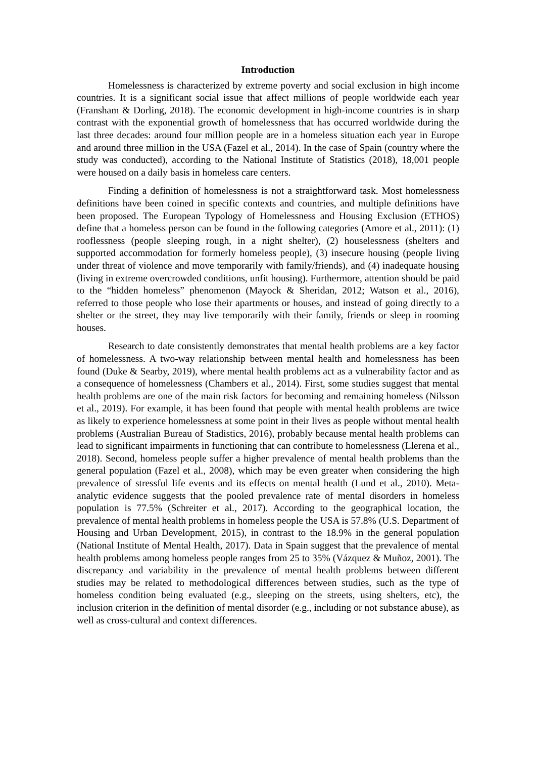Introduction
Homelessness is characterized by extreme poverty and social exclusion in high income countries. It is a significant social issue that affect millions of people worldwide each year (Fransham & Dorling, 2018). The economic development in high-income countries is in sharp contrast with the exponential growth of homelessness that has occurred worldwide during the last three decades: around four million people are in a homeless situation each year in Europe and around three million in the USA (Fazel et al., 2014). In the case of Spain (country where the study was conducted), according to the National Institute of Statistics (2018), 18,001 people were housed on a daily basis in homeless care centers.
Finding a definition of homelessness is not a straightforward task. Most homelessness definitions have been coined in specific contexts and countries, and multiple definitions have been proposed. The European Typology of Homelessness and Housing Exclusion (ETHOS) define that a homeless person can be found in the following categories (Amore et al., 2011): (1) rooflessness (people sleeping rough, in a night shelter), (2) houselessness (shelters and supported accommodation for formerly homeless people), (3) insecure housing (people living under threat of violence and move temporarily with family/friends), and (4) inadequate housing (living in extreme overcrowded conditions, unfit housing). Furthermore, attention should be paid to the “hidden homeless” phenomenon (Mayock & Sheridan, 2012; Watson et al., 2016), referred to those people who lose their apartments or houses, and instead of going directly to a shelter or the street, they may live temporarily with their family, friends or sleep in rooming houses.
Research to date consistently demonstrates that mental health problems are a key factor of homelessness. A two-way relationship between mental health and homelessness has been found (Duke & Searby, 2019), where mental health problems act as a vulnerability factor and as a consequence of homelessness (Chambers et al., 2014). First, some studies suggest that mental health problems are one of the main risk factors for becoming and remaining homeless (Nilsson et al., 2019). For example, it has been found that people with mental health problems are twice as likely to experience homelessness at some point in their lives as people without mental health problems (Australian Bureau of Stadistics, 2016), probably because mental health problems can lead to significant impairments in functioning that can contribute to homelessness (Llerena et al., 2018). Second, homeless people suffer a higher prevalence of mental health problems than the general population (Fazel et al., 2008), which may be even greater when considering the high prevalence of stressful life events and its effects on mental health (Lund et al., 2010). Meta-analytic evidence suggests that the pooled prevalence rate of mental disorders in homeless population is 77.5% (Schreiter et al., 2017). According to the geographical location, the prevalence of mental health problems in homeless people the USA is 57.8% (U.S. Department of Housing and Urban Development, 2015), in contrast to the 18.9% in the general population (National Institute of Mental Health, 2017). Data in Spain suggest that the prevalence of mental health problems among homeless people ranges from 25 to 35% (Vázquez & Muñoz, 2001). The discrepancy and variability in the prevalence of mental health problems between different studies may be related to methodological differences between studies, such as the type of homeless condition being evaluated (e.g., sleeping on the streets, using shelters, etc), the inclusion criterion in the definition of mental disorder (e.g., including or not substance abuse), as well as cross-cultural and context differences.